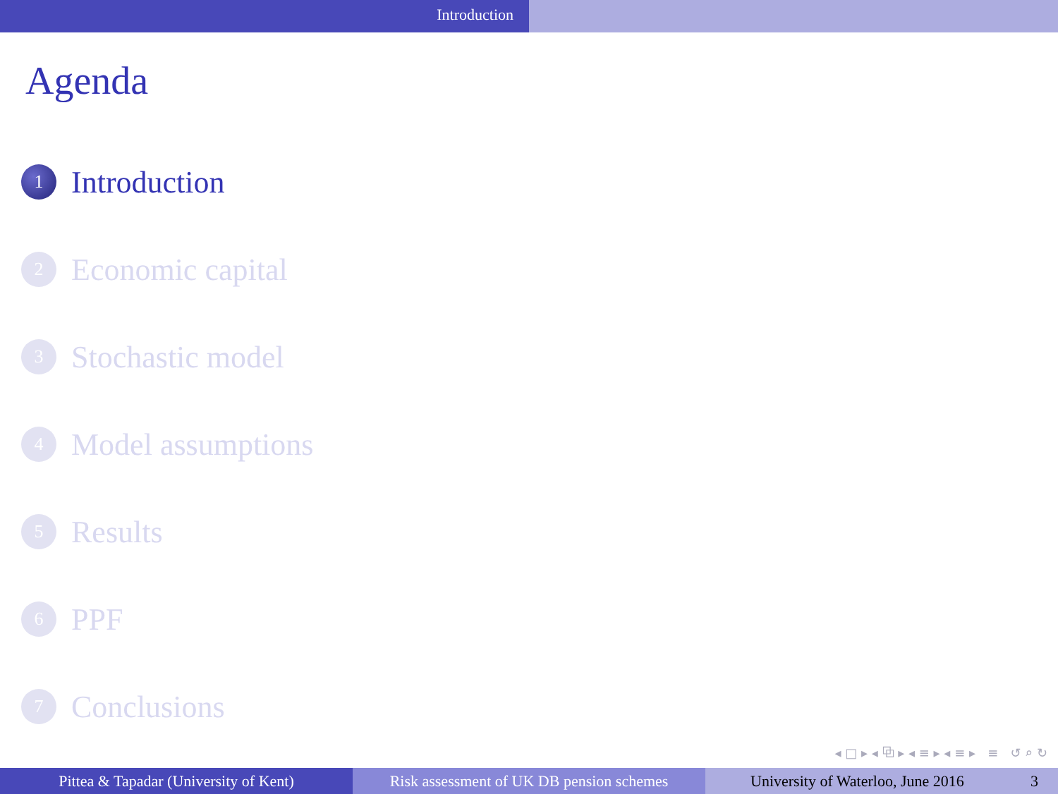Introduction
Agenda
1
Introduction
2
Economic capital
3
Stochastic model
4
Model assumptions
5
Results
6
PPF
7
Conclusions
◂ □ ▸ ◂ ⧉ ▸ ◂ ≡ ▸ ◂ ≡ ▸ ≡ ↺ ⌕ ↻
Pittea & Tapadar (University of Kent) Risk assessment of UK DB pension schemes
University of Waterloo, June 2016 3